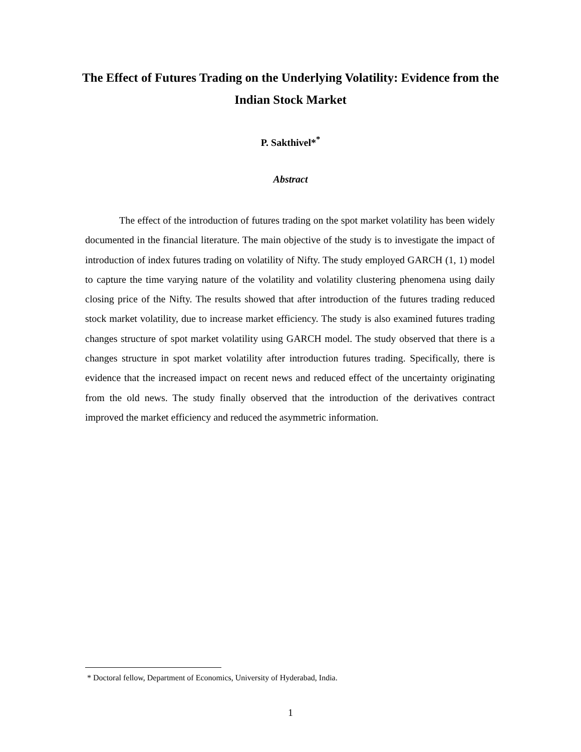The Effect of Futures Trading on the Underlying Volatility: Evidence from the Indian Stock Market
P. Sakthivel*<sup>*</sup>
Abstract
The effect of the introduction of futures trading on the spot market volatility has been widely documented in the financial literature. The main objective of the study is to investigate the impact of introduction of index futures trading on volatility of Nifty. The study employed GARCH (1, 1) model to capture the time varying nature of the volatility and volatility clustering phenomena using daily closing price of the Nifty. The results showed that after introduction of the futures trading reduced stock market volatility, due to increase market efficiency. The study is also examined futures trading changes structure of spot market volatility using GARCH model. The study observed that there is a changes structure in spot market volatility after introduction futures trading. Specifically, there is evidence that the increased impact on recent news and reduced effect of the uncertainty originating from the old news. The study finally observed that the introduction of the derivatives contract improved the market efficiency and reduced the asymmetric information.
* Doctoral fellow, Department of Economics, University of Hyderabad, India.
1